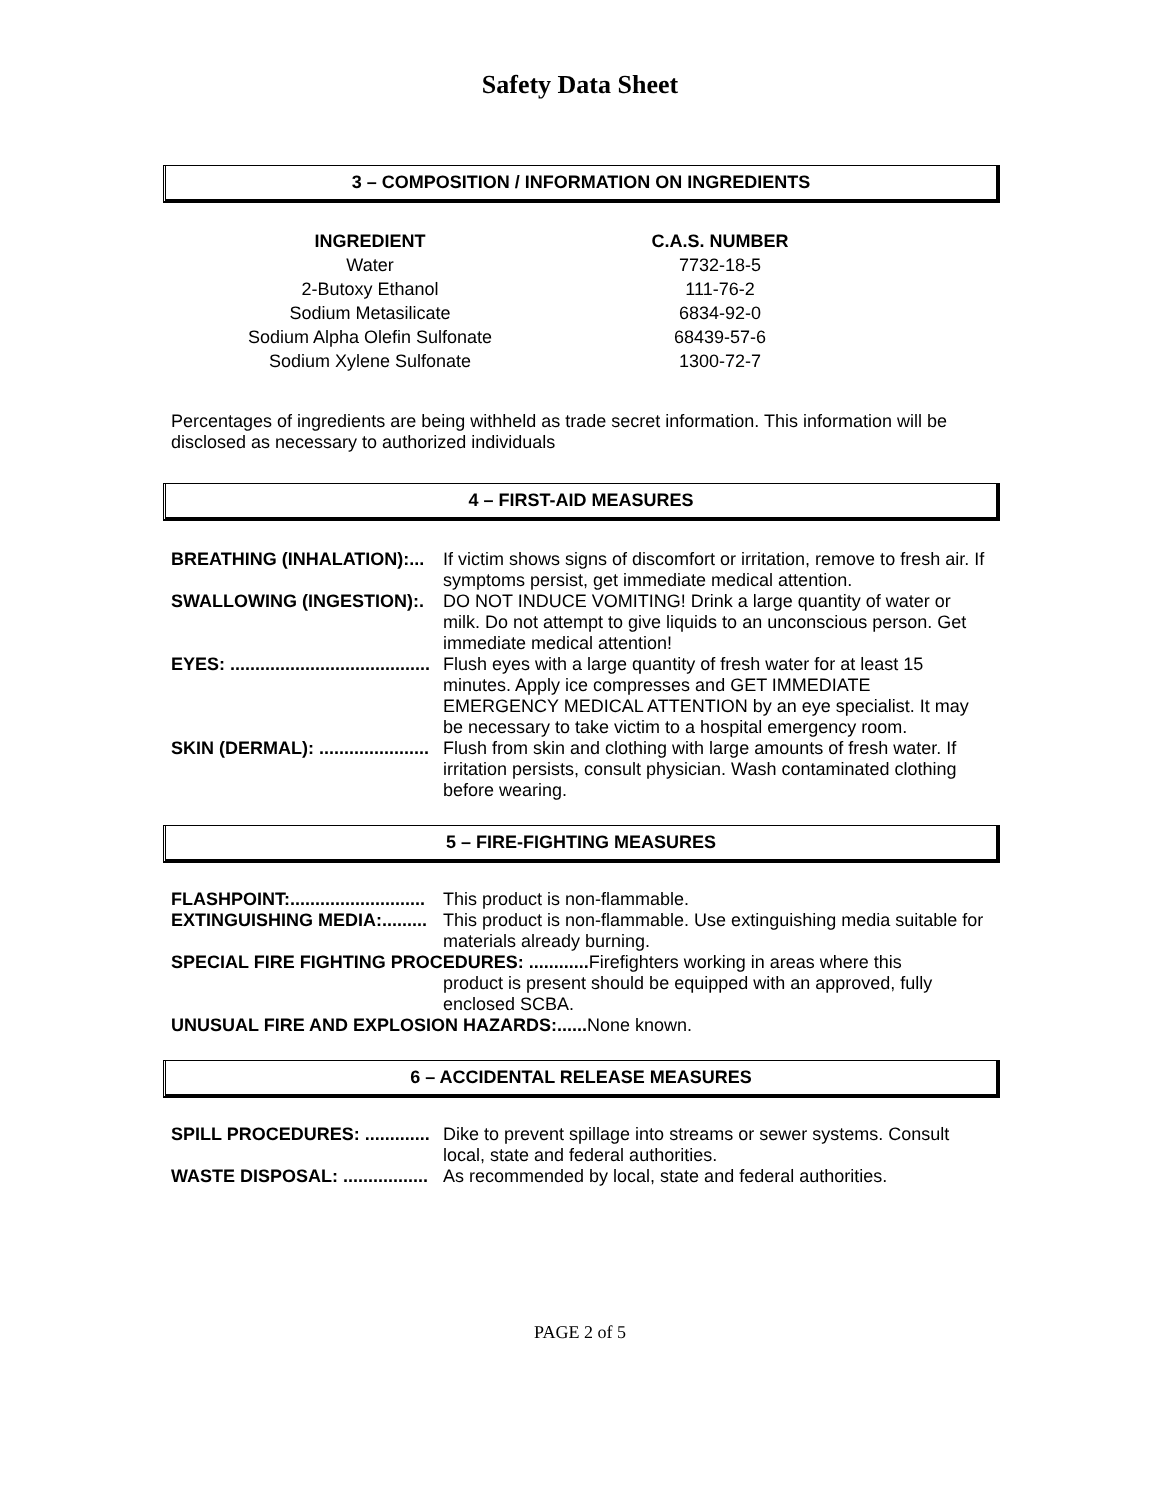Safety Data Sheet
3 – COMPOSITION / INFORMATION ON INGREDIENTS
| INGREDIENT | C.A.S. NUMBER |
| --- | --- |
| Water | 7732-18-5 |
| 2-Butoxy Ethanol | 111-76-2 |
| Sodium Metasilicate | 6834-92-0 |
| Sodium Alpha Olefin Sulfonate | 68439-57-6 |
| Sodium Xylene Sulfonate | 1300-72-7 |
Percentages of ingredients are being withheld as trade secret information. This information will be disclosed as necessary to authorized individuals
4 – FIRST-AID MEASURES
BREATHING (INHALATION):... If victim shows signs of discomfort or irritation, remove to fresh air. If symptoms persist, get immediate medical attention.
SWALLOWING (INGESTION):. DO NOT INDUCE VOMITING! Drink a large quantity of water or milk. Do not attempt to give liquids to an unconscious person. Get immediate medical attention!
EYES: ........................................ Flush eyes with a large quantity of fresh water for at least 15 minutes. Apply ice compresses and GET IMMEDIATE EMERGENCY MEDICAL ATTENTION by an eye specialist. It may be necessary to take victim to a hospital emergency room.
SKIN (DERMAL): ...................... Flush from skin and clothing with large amounts of fresh water. If irritation persists, consult physician. Wash contaminated clothing before wearing.
5 – FIRE-FIGHTING MEASURES
FLASHPOINT:........................... This product is non-flammable.
EXTINGUISHING MEDIA:......... This product is non-flammable. Use extinguishing media suitable for materials already burning.
SPECIAL FIRE FIGHTING PROCEDURES: ............ Firefighters working in areas where this
product is present should be equipped with an approved, fully
enclosed SCBA.
UNUSUAL FIRE AND EXPLOSION HAZARDS:...... None known.
6 – ACCIDENTAL RELEASE MEASURES
SPILL PROCEDURES: ............. Dike to prevent spillage into streams or sewer systems. Consult local, state and federal authorities.
WASTE DISPOSAL: ................. As recommended by local, state and federal authorities.
PAGE 2 of 5